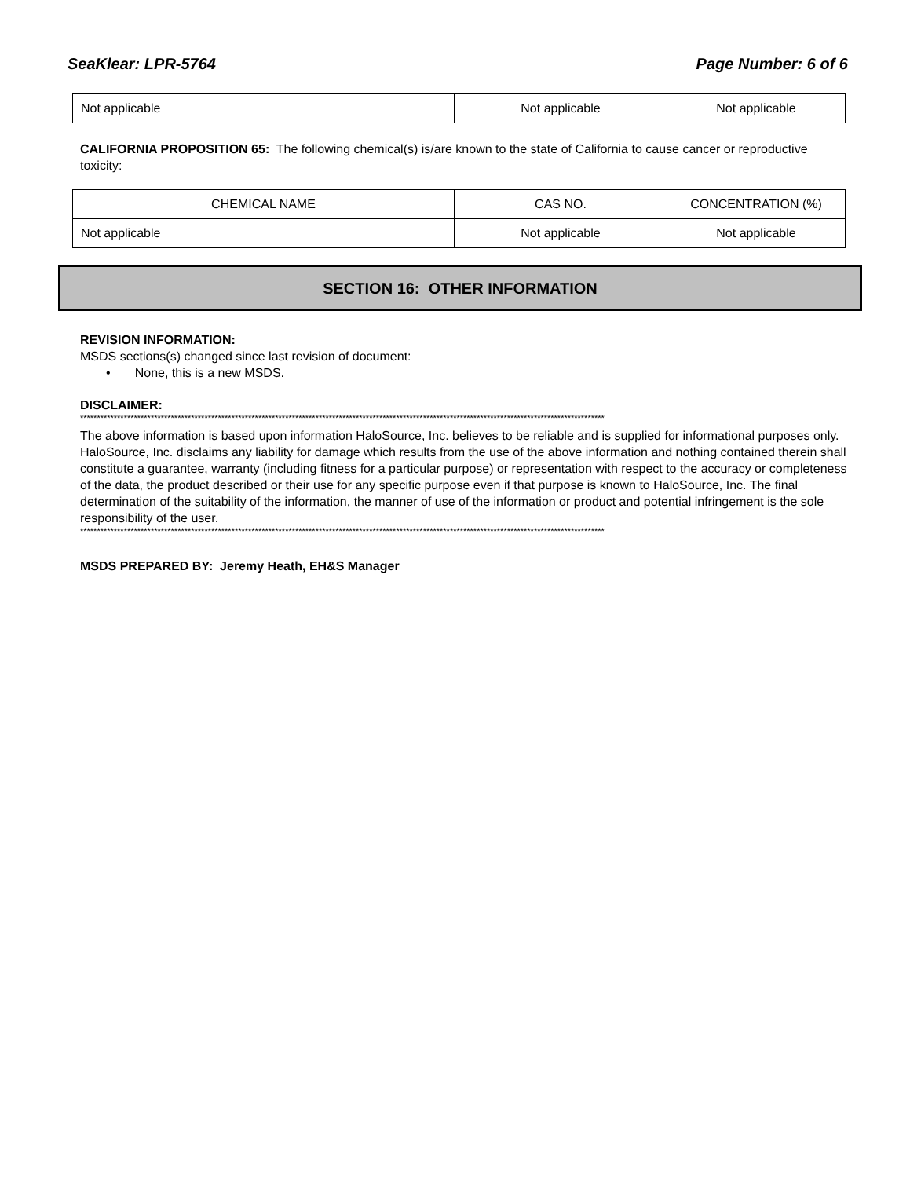SeaKlear: LPR-5764 Page Number: 6 of 6
| Not applicable | Not applicable | Not applicable |
CALIFORNIA PROPOSITION 65: The following chemical(s) is/are known to the state of California to cause cancer or reproductive toxicity:
| CHEMICAL NAME | CAS NO. | CONCENTRATION (%) |
| --- | --- | --- |
| Not applicable | Not applicable | Not applicable |
SECTION 16: OTHER INFORMATION
REVISION INFORMATION:
MSDS sections(s) changed since last revision of document:
• None, this is a new MSDS.
DISCLAIMER:
************************************************************************************************************************************************************
The above information is based upon information HaloSource, Inc. believes to be reliable and is supplied for informational purposes only. HaloSource, Inc. disclaims any liability for damage which results from the use of the above information and nothing contained therein shall constitute a guarantee, warranty (including fitness for a particular purpose) or representation with respect to the accuracy or completeness of the data, the product described or their use for any specific purpose even if that purpose is known to HaloSource, Inc. The final determination of the suitability of the information, the manner of use of the information or product and potential infringement is the sole responsibility of the user.
************************************************************************************************************************************************************
MSDS PREPARED BY: Jeremy Heath, EH&S Manager